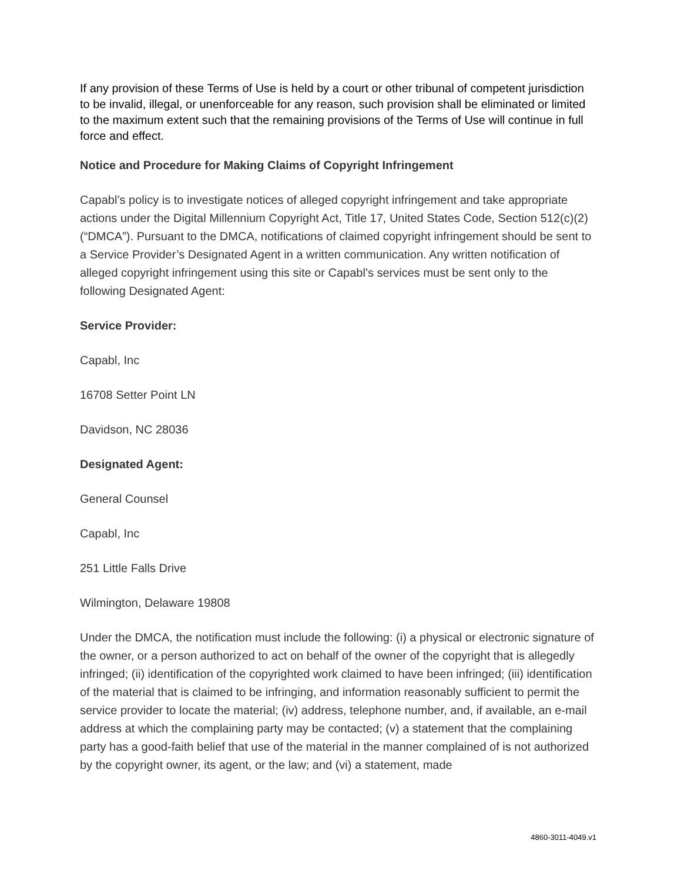If any provision of these Terms of Use is held by a court or other tribunal of competent jurisdiction to be invalid, illegal, or unenforceable for any reason, such provision shall be eliminated or limited to the maximum extent such that the remaining provisions of the Terms of Use will continue in full force and effect.
Notice and Procedure for Making Claims of Copyright Infringement
Capabl’s policy is to investigate notices of alleged copyright infringement and take appropriate actions under the Digital Millennium Copyright Act, Title 17, United States Code, Section 512(c)(2) (“DMCA”). Pursuant to the DMCA, notifications of claimed copyright infringement should be sent to a Service Provider’s Designated Agent in a written communication. Any written notification of alleged copyright infringement using this site or Capabl’s services must be sent only to the following Designated Agent:
Service Provider:
Capabl, Inc
16708 Setter Point LN
Davidson, NC 28036
Designated Agent:
General Counsel
Capabl, Inc
251 Little Falls Drive
Wilmington, Delaware 19808
Under the DMCA, the notification must include the following: (i) a physical or electronic signature of the owner, or a person authorized to act on behalf of the owner of the copyright that is allegedly infringed; (ii) identification of the copyrighted work claimed to have been infringed; (iii) identification of the material that is claimed to be infringing, and information reasonably sufficient to permit the service provider to locate the material; (iv) address, telephone number, and, if available, an e-mail address at which the complaining party may be contacted; (v) a statement that the complaining party has a good-faith belief that use of the material in the manner complained of is not authorized by the copyright owner, its agent, or the law; and (vi) a statement, made
4860-3011-4049.v1